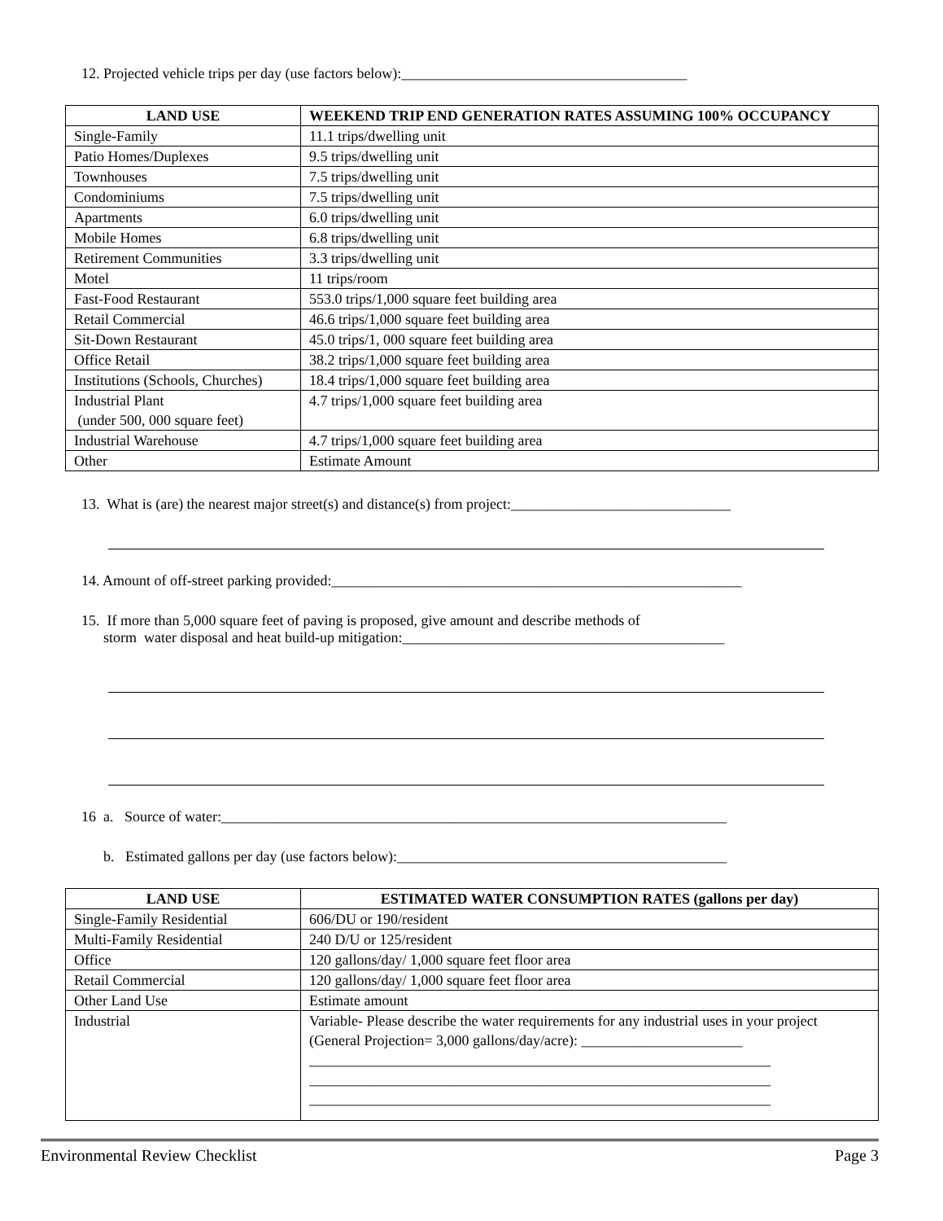12. Projected vehicle trips per day (use factors below):_______________________________________
| LAND USE | WEEKEND TRIP END GENERATION RATES ASSUMING 100% OCCUPANCY |
| --- | --- |
| Single-Family | 11.1 trips/dwelling unit |
| Patio Homes/Duplexes | 9.5 trips/dwelling unit |
| Townhouses | 7.5 trips/dwelling unit |
| Condominiums | 7.5 trips/dwelling unit |
| Apartments | 6.0 trips/dwelling unit |
| Mobile Homes | 6.8 trips/dwelling unit |
| Retirement Communities | 3.3 trips/dwelling unit |
| Motel | 11 trips/room |
| Fast-Food Restaurant | 553.0 trips/1,000 square feet building area |
| Retail Commercial | 46.6 trips/1,000 square feet building area |
| Sit-Down Restaurant | 45.0 trips/1, 000 square feet building area |
| Office Retail | 38.2 trips/1,000 square feet building area |
| Institutions (Schools, Churches) | 18.4 trips/1,000 square feet building area |
| Industrial Plant (under 500, 000 square feet) | 4.7 trips/1,000 square feet building area |
| Industrial Warehouse | 4.7 trips/1,000 square feet building area |
| Other | Estimate Amount |
13. What is (are) the nearest major street(s) and distance(s) from project:______________________________
14. Amount of off-street parking provided:________________________________________________________
15. If more than 5,000 square feet of paving is proposed, give amount and describe methods of
storm water disposal and heat build-up mitigation:____________________________________________
16 a. Source of water:_____________________________________________________________________
b. Estimated gallons per day (use factors below):_____________________________________________
| LAND USE | ESTIMATED WATER CONSUMPTION RATES (gallons per day) |
| --- | --- |
| Single-Family Residential | 606/DU or 190/resident |
| Multi-Family Residential | 240 D/U or 125/resident |
| Office | 120 gallons/day/ 1,000 square feet floor area |
| Retail Commercial | 120 gallons/day/ 1,000 square feet floor area |
| Other Land Use | Estimate amount |
| Industrial | Variable- Please describe the water requirements for any industrial uses in your project (General Projection= 3,000 gallons/day/acre): ______________________ _______________________________________________________________ _______________________________________________________________ _______________________________________________________________ |
Environmental Review Checklist Page 3